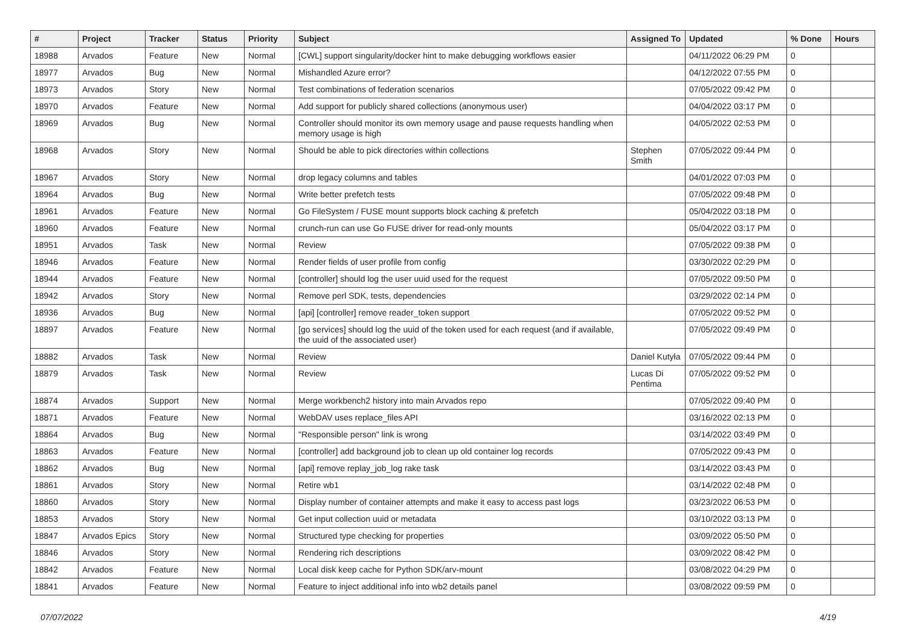| # | Project | Tracker | Status | Priority | Subject | Assigned To | Updated | % Done | Hours |
| --- | --- | --- | --- | --- | --- | --- | --- | --- | --- |
| 18988 | Arvados | Feature | New | Normal | [CWL] support singularity/docker hint to make debugging workflows easier | | 04/11/2022 06:29 PM | 0 | |
| 18977 | Arvados | Bug | New | Normal | Mishandled Azure error? | | 04/12/2022 07:55 PM | 0 | |
| 18973 | Arvados | Story | New | Normal | Test combinations of federation scenarios | | 07/05/2022 09:42 PM | 0 | |
| 18970 | Arvados | Feature | New | Normal | Add support for publicly shared collections (anonymous user) | | 04/04/2022 03:17 PM | 0 | |
| 18969 | Arvados | Bug | New | Normal | Controller should monitor its own memory usage and pause requests handling when memory usage is high | | 04/05/2022 02:53 PM | 0 | |
| 18968 | Arvados | Story | New | Normal | Should be able to pick directories within collections | Stephen Smith | 07/05/2022 09:44 PM | 0 | |
| 18967 | Arvados | Story | New | Normal | drop legacy columns and tables | | 04/01/2022 07:03 PM | 0 | |
| 18964 | Arvados | Bug | New | Normal | Write better prefetch tests | | 07/05/2022 09:48 PM | 0 | |
| 18961 | Arvados | Feature | New | Normal | Go FileSystem / FUSE mount supports block caching & prefetch | | 05/04/2022 03:18 PM | 0 | |
| 18960 | Arvados | Feature | New | Normal | crunch-run can use Go FUSE driver for read-only mounts | | 05/04/2022 03:17 PM | 0 | |
| 18951 | Arvados | Task | New | Normal | Review | | 07/05/2022 09:38 PM | 0 | |
| 18946 | Arvados | Feature | New | Normal | Render fields of user profile from config | | 03/30/2022 02:29 PM | 0 | |
| 18944 | Arvados | Feature | New | Normal | [controller] should log the user uuid used for the request | | 07/05/2022 09:50 PM | 0 | |
| 18942 | Arvados | Story | New | Normal | Remove perl SDK, tests, dependencies | | 03/29/2022 02:14 PM | 0 | |
| 18936 | Arvados | Bug | New | Normal | [api] [controller] remove reader_token support | | 07/05/2022 09:52 PM | 0 | |
| 18897 | Arvados | Feature | New | Normal | [go services] should log the uuid of the token used for each request (and if available, the uuid of the associated user) | | 07/05/2022 09:49 PM | 0 | |
| 18882 | Arvados | Task | New | Normal | Review | Daniel Kutyła | 07/05/2022 09:44 PM | 0 | |
| 18879 | Arvados | Task | New | Normal | Review | Lucas Di Pentima | 07/05/2022 09:52 PM | 0 | |
| 18874 | Arvados | Support | New | Normal | Merge workbench2 history into main Arvados repo | | 07/05/2022 09:40 PM | 0 | |
| 18871 | Arvados | Feature | New | Normal | WebDAV uses replace_files API | | 03/16/2022 02:13 PM | 0 | |
| 18864 | Arvados | Bug | New | Normal | "Responsible person" link is wrong | | 03/14/2022 03:49 PM | 0 | |
| 18863 | Arvados | Feature | New | Normal | [controller] add background job to clean up old container log records | | 07/05/2022 09:43 PM | 0 | |
| 18862 | Arvados | Bug | New | Normal | [api] remove replay_job_log rake task | | 03/14/2022 03:43 PM | 0 | |
| 18861 | Arvados | Story | New | Normal | Retire wb1 | | 03/14/2022 02:48 PM | 0 | |
| 18860 | Arvados | Story | New | Normal | Display number of container attempts and make it easy to access past logs | | 03/23/2022 06:53 PM | 0 | |
| 18853 | Arvados | Story | New | Normal | Get input collection uuid or metadata | | 03/10/2022 03:13 PM | 0 | |
| 18847 | Arvados Epics | Story | New | Normal | Structured type checking for properties | | 03/09/2022 05:50 PM | 0 | |
| 18846 | Arvados | Story | New | Normal | Rendering rich descriptions | | 03/09/2022 08:42 PM | 0 | |
| 18842 | Arvados | Feature | New | Normal | Local disk keep cache for Python SDK/arv-mount | | 03/08/2022 04:29 PM | 0 | |
| 18841 | Arvados | Feature | New | Normal | Feature to inject additional info into wb2 details panel | | 03/08/2022 09:59 PM | 0 | |
07/07/2022 4/19